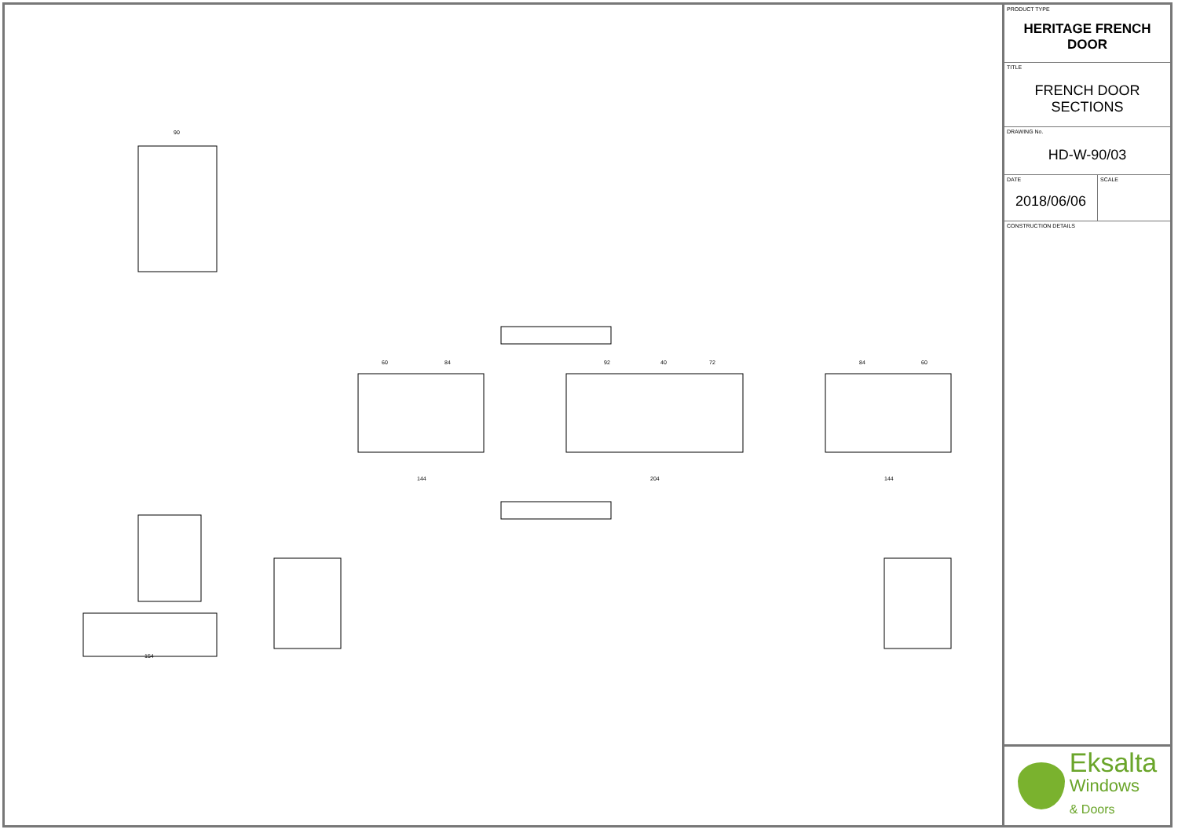90
60
84
92
40
72
84
60
144
204
144
154
PRODUCT TYPE
HERITAGE FRENCH
DOOR
TITLE
FRENCH DOOR SECTIONS
DRAWING No.
HD-W-90/03
DATE
2018/06/06
SCALE
CONSTRUCTION DETAILS
Eksalta
Windows
& Doors